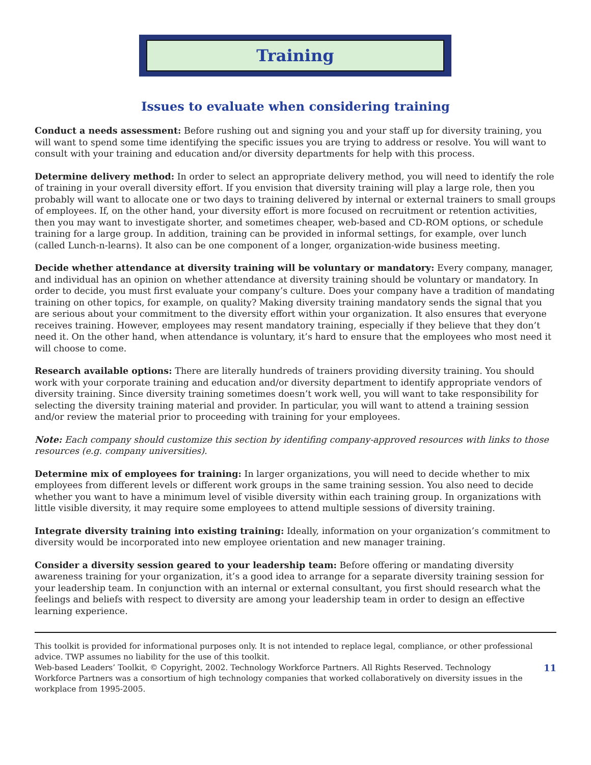Training
Issues to evaluate when considering training
Conduct a needs assessment: Before rushing out and signing you and your staff up for diversity training, you will want to spend some time identifying the specific issues you are trying to address or resolve. You will want to consult with your training and education and/or diversity departments for help with this process.
Determine delivery method: In order to select an appropriate delivery method, you will need to identify the role of training in your overall diversity effort. If you envision that diversity training will play a large role, then you probably will want to allocate one or two days to training delivered by internal or external trainers to small groups of employees. If, on the other hand, your diversity effort is more focused on recruitment or retention activities, then you may want to investigate shorter, and sometimes cheaper, web-based and CD-ROM options, or schedule training for a large group. In addition, training can be provided in informal settings, for example, over lunch (called Lunch-n-learns). It also can be one component of a longer, organization-wide business meeting.
Decide whether attendance at diversity training will be voluntary or mandatory: Every company, manager, and individual has an opinion on whether attendance at diversity training should be voluntary or mandatory. In order to decide, you must first evaluate your company’s culture. Does your company have a tradition of mandating training on other topics, for example, on quality? Making diversity training mandatory sends the signal that you are serious about your commitment to the diversity effort within your organization. It also ensures that everyone receives training. However, employees may resent mandatory training, especially if they believe that they don’t need it. On the other hand, when attendance is voluntary, it’s hard to ensure that the employees who most need it will choose to come.
Research available options: There are literally hundreds of trainers providing diversity training. You should work with your corporate training and education and/or diversity department to identify appropriate vendors of diversity training. Since diversity training sometimes doesn’t work well, you will want to take responsibility for selecting the diversity training material and provider. In particular, you will want to attend a training session and/or review the material prior to proceeding with training for your employees.
Note: Each company should customize this section by identifing company-approved resources with links to those resources (e.g. company universities).
Determine mix of employees for training: In larger organizations, you will need to decide whether to mix employees from different levels or different work groups in the same training session. You also need to decide whether you want to have a minimum level of visible diversity within each training group. In organizations with little visible diversity, it may require some employees to attend multiple sessions of diversity training.
Integrate diversity training into existing training: Ideally, information on your organization’s commitment to diversity would be incorporated into new employee orientation and new manager training.
Consider a diversity session geared to your leadership team: Before offering or mandating diversity awareness training for your organization, it’s a good idea to arrange for a separate diversity training session for your leadership team. In conjunction with an internal or external consultant, you first should research what the feelings and beliefs with respect to diversity are among your leadership team in order to design an effective learning experience.
This toolkit is provided for informational purposes only. It is not intended to replace legal, compliance, or other professional advice. TWP assumes no liability for the use of this toolkit.
Web-based Leaders’ Toolkit, © Copyright, 2002. Technology Workforce Partners. All Rights Reserved. Technology Workforce Partners was a consortium of high technology companies that worked collaboratively on diversity issues in the workplace from 1995-2005.
11